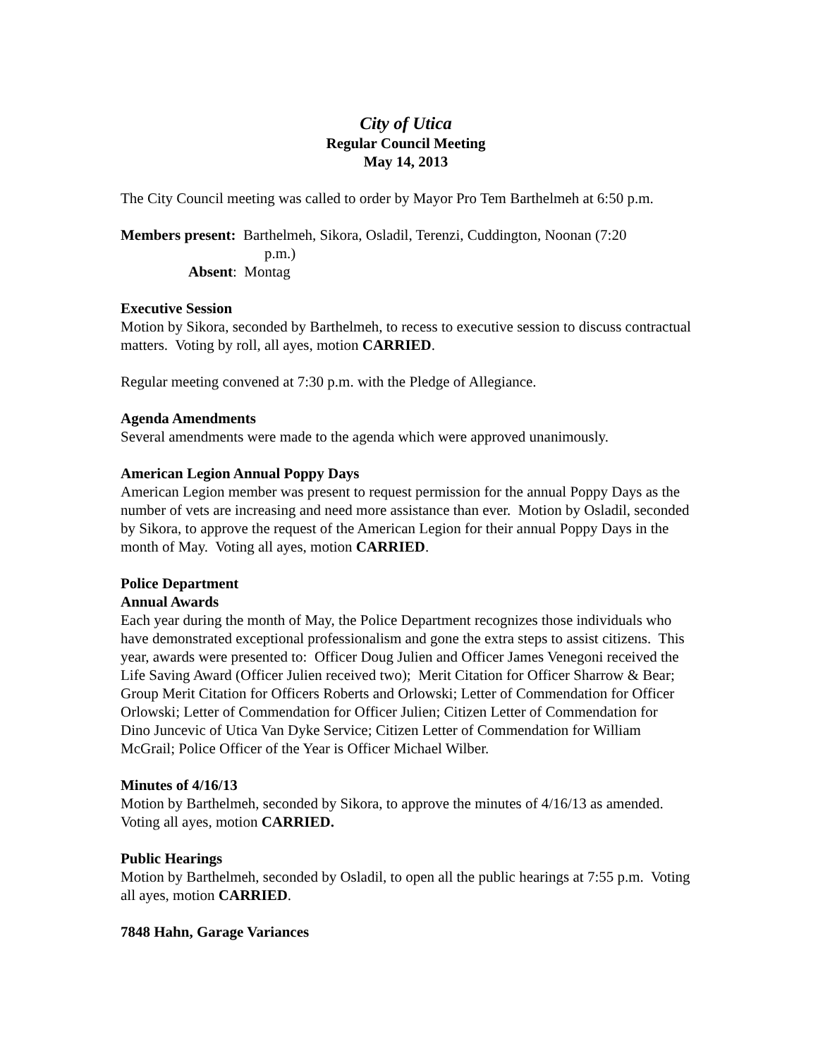City of Utica
Regular Council Meeting
May 14, 2013
The City Council meeting was called to order by Mayor Pro Tem Barthelmeh at 6:50 p.m.
Members present: Barthelmeh, Sikora, Osladil, Terenzi, Cuddington, Noonan (7:20
p.m.)
Absent: Montag
Executive Session
Motion by Sikora, seconded by Barthelmeh, to recess to executive session to discuss contractual matters. Voting by roll, all ayes, motion CARRIED.
Regular meeting convened at 7:30 p.m. with the Pledge of Allegiance.
Agenda Amendments
Several amendments were made to the agenda which were approved unanimously.
American Legion Annual Poppy Days
American Legion member was present to request permission for the annual Poppy Days as the number of vets are increasing and need more assistance than ever. Motion by Osladil, seconded by Sikora, to approve the request of the American Legion for their annual Poppy Days in the month of May. Voting all ayes, motion CARRIED.
Police Department
Annual Awards
Each year during the month of May, the Police Department recognizes those individuals who have demonstrated exceptional professionalism and gone the extra steps to assist citizens. This year, awards were presented to: Officer Doug Julien and Officer James Venegoni received the Life Saving Award (Officer Julien received two); Merit Citation for Officer Sharrow & Bear; Group Merit Citation for Officers Roberts and Orlowski; Letter of Commendation for Officer Orlowski; Letter of Commendation for Officer Julien; Citizen Letter of Commendation for Dino Juncevic of Utica Van Dyke Service; Citizen Letter of Commendation for William McGrail; Police Officer of the Year is Officer Michael Wilber.
Minutes of 4/16/13
Motion by Barthelmeh, seconded by Sikora, to approve the minutes of 4/16/13 as amended. Voting all ayes, motion CARRIED.
Public Hearings
Motion by Barthelmeh, seconded by Osladil, to open all the public hearings at 7:55 p.m. Voting all ayes, motion CARRIED.
7848 Hahn, Garage Variances